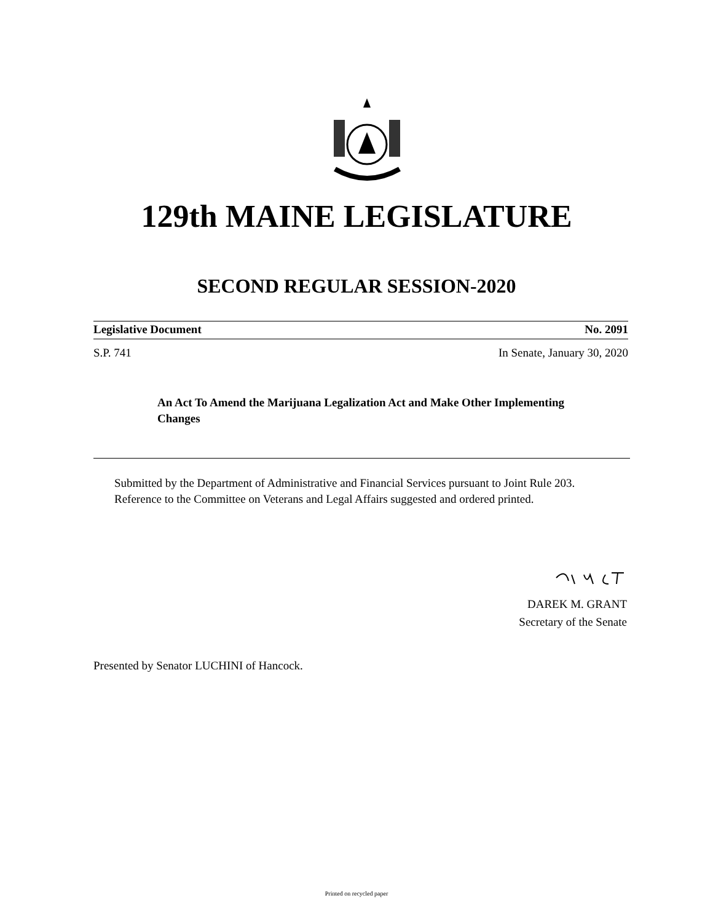129th MAINE LEGISLATURE
SECOND REGULAR SESSION-2020
Legislative Document No. 2091
S.P. 741 In Senate, January 30, 2020
An Act To Amend the Marijuana Legalization Act and Make Other Implementing Changes
Submitted by the Department of Administrative and Financial Services pursuant to Joint Rule 203.
Reference to the Committee on Veterans and Legal Affairs suggested and ordered printed.
DAREK M. GRANT
Secretary of the Senate
Presented by Senator LUCHINI of Hancock.
Printed on recycled paper